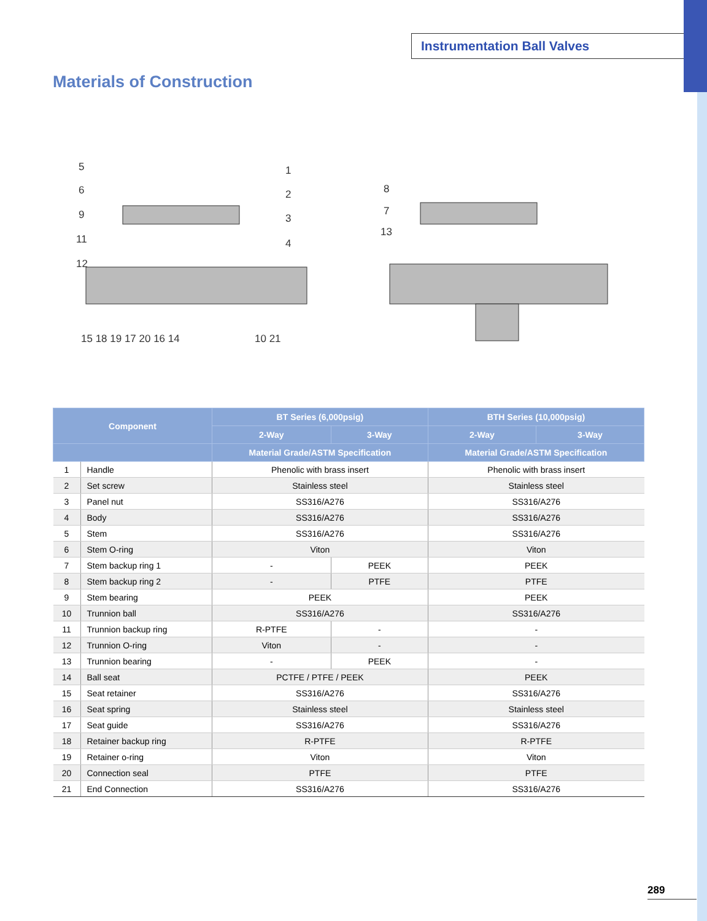Instrumentation Ball Valves
Materials of Construction
5
6
9
11
12
1
2
3
4
15 18 19 17 20 16 14
10 21
8
7
13
| Component | | BT Series (6,000psig) | | BTH Series (10,000psig) | |
| --- | --- | --- | --- | --- | --- |
| | | 2-Way | 3-Way | 2-Way | 3-Way |
| | | Material Grade/ASTM Specification | | Material Grade/ASTM Specification | |
| 1 | Handle | Phenolic with brass insert | | Phenolic with brass insert | |
| 2 | Set screw | Stainless steel | | Stainless steel | |
| 3 | Panel nut | SS316/A276 | | SS316/A276 | |
| 4 | Body | SS316/A276 | | SS316/A276 | |
| 5 | Stem | SS316/A276 | | SS316/A276 | |
| 6 | Stem O-ring | Viton | | Viton | |
| 7 | Stem backup ring 1 | - | PEEK | PEEK | |
| 8 | Stem backup ring 2 | - | PTFE | PTFE | |
| 9 | Stem bearing | PEEK | | PEEK | |
| 10 | Trunnion ball | SS316/A276 | | SS316/A276 | |
| 11 | Trunnion backup ring | R-PTFE | - | - | |
| 12 | Trunnion O-ring | Viton | - | - | |
| 13 | Trunnion bearing | - | PEEK | - | |
| 14 | Ball seat | PCTFE / PTFE / PEEK | | PEEK | |
| 15 | Seat retainer | SS316/A276 | | SS316/A276 | |
| 16 | Seat spring | Stainless steel | | Stainless steel | |
| 17 | Seat guide | SS316/A276 | | SS316/A276 | |
| 18 | Retainer backup ring | R-PTFE | | R-PTFE | |
| 19 | Retainer o-ring | Viton | | Viton | |
| 20 | Connection seal | PTFE | | PTFE | |
| 21 | End Connection | SS316/A276 | | SS316/A276 | |
289